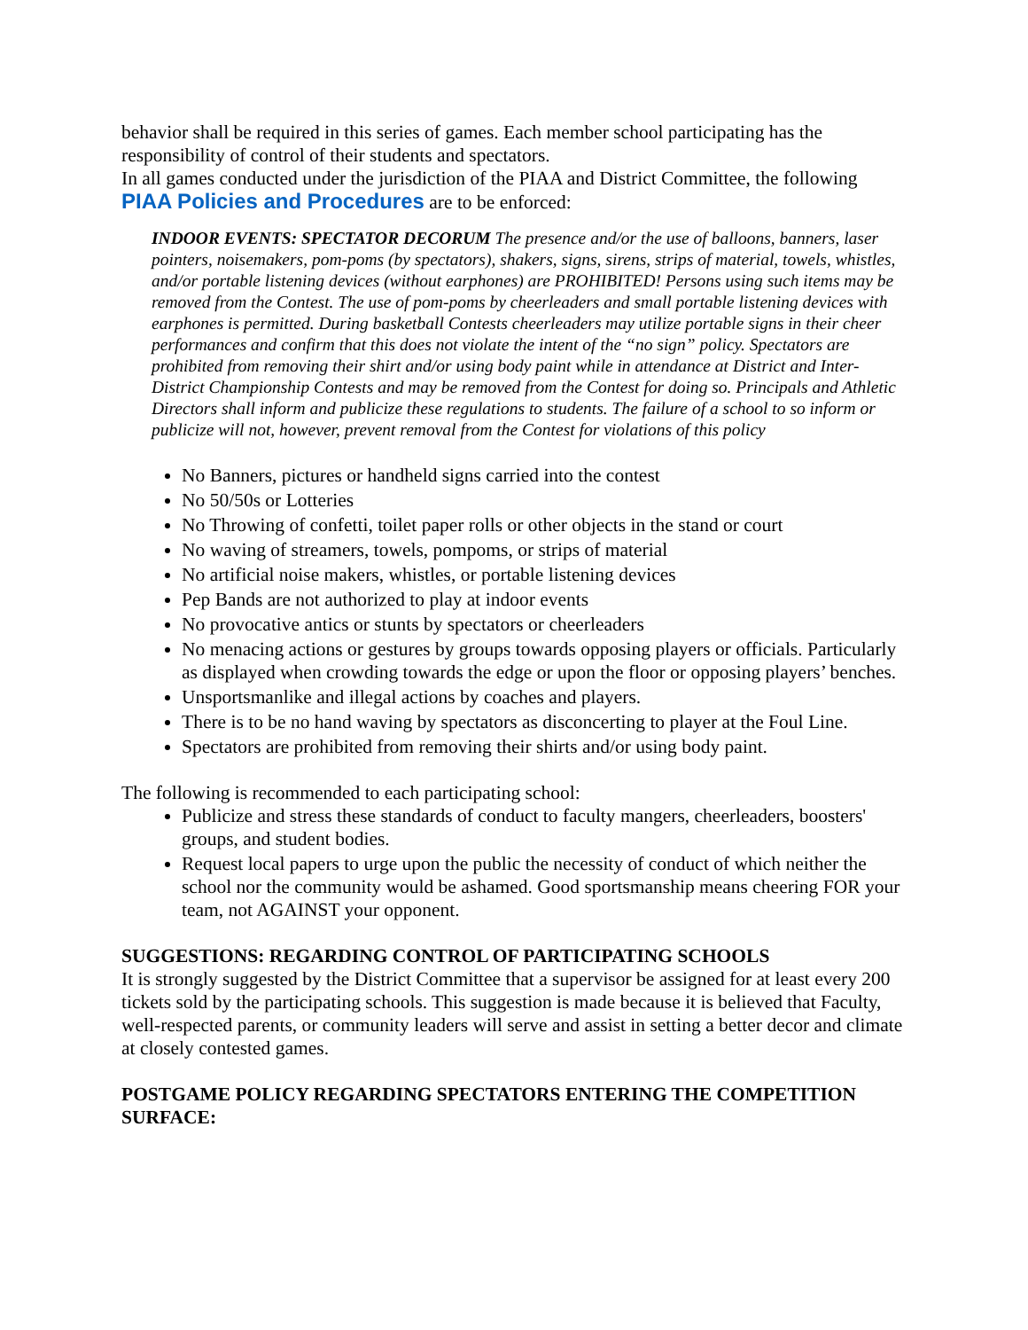behavior shall be required in this series of games. Each member school participating has the responsibility of control of their students and spectators.
In all games conducted under the jurisdiction of the PIAA and District Committee, the following PIAA Policies and Procedures are to be enforced:
INDOOR EVENTS: SPECTATOR DECORUM The presence and/or the use of balloons, banners, laser pointers, noisemakers, pom-poms (by spectators), shakers, signs, sirens, strips of material, towels, whistles, and/or portable listening devices (without earphones) are PROHIBITED! Persons using such items may be removed from the Contest. The use of pom-poms by cheerleaders and small portable listening devices with earphones is permitted. During basketball Contests cheerleaders may utilize portable signs in their cheer performances and confirm that this does not violate the intent of the “no sign” policy. Spectators are prohibited from removing their shirt and/or using body paint while in attendance at District and Inter-District Championship Contests and may be removed from the Contest for doing so. Principals and Athletic Directors shall inform and publicize these regulations to students. The failure of a school to so inform or publicize will not, however, prevent removal from the Contest for violations of this policy
No Banners, pictures or handheld signs carried into the contest
No 50/50s or Lotteries
No Throwing of confetti, toilet paper rolls or other objects in the stand or court
No waving of streamers, towels, pompoms, or strips of material
No artificial noise makers, whistles, or portable listening devices
Pep Bands are not authorized to play at indoor events
No provocative antics or stunts by spectators or cheerleaders
No menacing actions or gestures by groups towards opposing players or officials. Particularly as displayed when crowding towards the edge or upon the floor or opposing players’ benches.
Unsportsmanlike and illegal actions by coaches and players.
There is to be no hand waving by spectators as disconcerting to player at the Foul Line.
Spectators are prohibited from removing their shirts and/or using body paint.
The following is recommended to each participating school:
Publicize and stress these standards of conduct to faculty mangers, cheerleaders, boosters' groups, and student bodies.
Request local papers to urge upon the public the necessity of conduct of which neither the school nor the community would be ashamed. Good sportsmanship means cheering FOR your team, not AGAINST your opponent.
SUGGESTIONS: REGARDING CONTROL OF PARTICIPATING SCHOOLS
It is strongly suggested by the District Committee that a supervisor be assigned for at least every 200 tickets sold by the participating schools. This suggestion is made because it is believed that Faculty, well-respected parents, or community leaders will serve and assist in setting a better decor and climate at closely contested games.
POSTGAME POLICY REGARDING SPECTATORS ENTERING THE COMPETITION SURFACE: